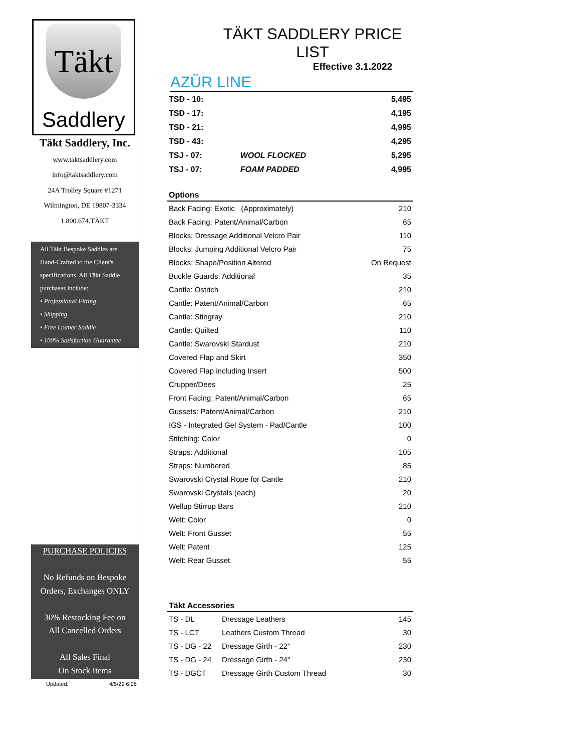Täkt
Saddlery
Täkt Saddlery, Inc.
www.taktsaddlery.com
info@taktsaddlery.com
24A Trolley Square #1271
Wilmington, DE 19807-3334
1.800.674.TÄKT
All Täkt Bespoke Saddles are
Hand-Crafted to the Client's
specifications. All Täkt Saddle
purchases include:
• Professional Fitting
• Shipping
• Free Loaner Saddle
• 100% Satisfaction Guarantee
PURCHASE POLICIES
No Refunds on Bespoke
Orders, Exchanges ONLY
30% Restocking Fee on
All Cancelled Orders
All Sales Final
On Stock Items
Updated: 4/5/22 6:26
TÄKT SADDLERY PRICE LIST
Effective 3.1.2022
AZÜR LINE
| TSD - 10: | | 5,495 |
| TSD - 17: | | 4,195 |
| TSD - 21: | | 4,995 |
| TSD - 43: | | 4,295 |
| TSJ - 07: | WOOL FLOCKED | 5,295 |
| TSJ - 07: | FOAM PADDED | 4,995 |
| Options | |
| --- | --- |
| Back Facing: Exotic (Approximately) | 210 |
| Back Facing: Patent/Animal/Carbon | 65 |
| Blocks: Dressage Additional Velcro Pair | 110 |
| Blocks: Jumping Additional Velcro Pair | 75 |
| Blocks: Shape/Position Altered | On Request |
| Buckle Guards: Additional | 35 |
| Cantle: Ostrich | 210 |
| Cantle: Patent/Animal/Carbon | 65 |
| Cantle: Stingray | 210 |
| Cantle: Quilted | 110 |
| Cantle: Swarovski Stardust | 210 |
| Covered Flap and Skirt | 350 |
| Covered Flap including Insert | 500 |
| Crupper/Dees | 25 |
| Front Facing: Patent/Animal/Carbon | 65 |
| Gussets: Patent/Animal/Carbon | 210 |
| IGS - Integrated Gel System - Pad/Cantle | 100 |
| Stitching: Color | 0 |
| Straps: Additional | 105 |
| Straps: Numbered | 85 |
| Swarovski Crystal Rope for Cantle | 210 |
| Swarovski Crystals (each) | 20 |
| Wellup Stirrup Bars | 210 |
| Welt: Color | 0 |
| Welt: Front Gusset | 55 |
| Welt: Patent | 125 |
| Welt: Rear Gusset | 55 |
| Täkt Accessories | | |
| --- | --- | --- |
| TS - DL | Dressage Leathers | 145 |
| TS - LCT | Leathers Custom Thread | 30 |
| TS - DG - 22 | Dressage Girth - 22" | 230 |
| TS - DG - 24 | Dressage Girth - 24" | 230 |
| TS - DGCT | Dressage Girth Custom Thread | 30 |